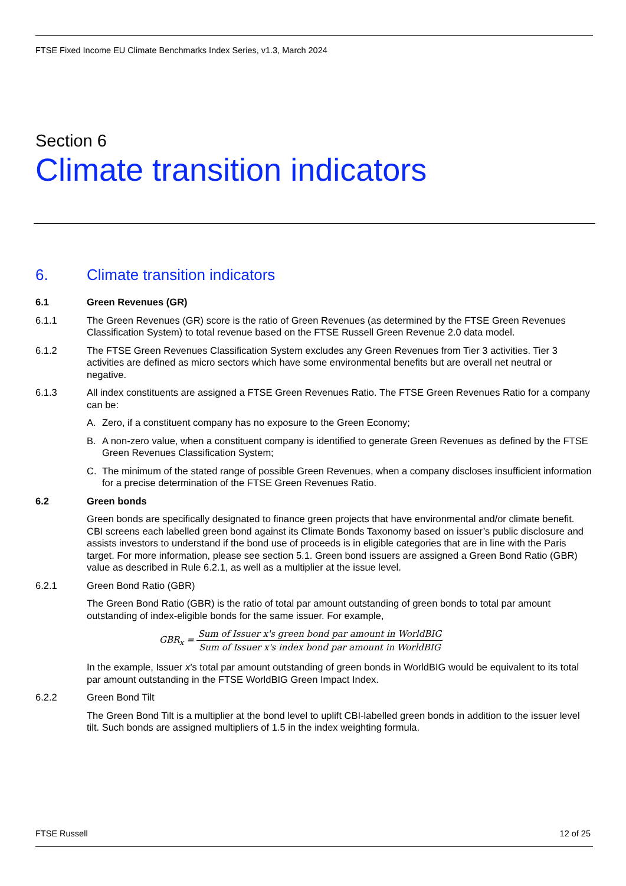FTSE Fixed Income EU Climate Benchmarks Index Series, v1.3, March 2024
Section 6
Climate transition indicators
6. Climate transition indicators
6.1 Green Revenues (GR)
6.1.1 The Green Revenues (GR) score is the ratio of Green Revenues (as determined by the FTSE Green Revenues Classification System) to total revenue based on the FTSE Russell Green Revenue 2.0 data model.
6.1.2 The FTSE Green Revenues Classification System excludes any Green Revenues from Tier 3 activities. Tier 3 activities are defined as micro sectors which have some environmental benefits but are overall net neutral or negative.
6.1.3 All index constituents are assigned a FTSE Green Revenues Ratio. The FTSE Green Revenues Ratio for a company can be:
A. Zero, if a constituent company has no exposure to the Green Economy;
B. A non-zero value, when a constituent company is identified to generate Green Revenues as defined by the FTSE Green Revenues Classification System;
C. The minimum of the stated range of possible Green Revenues, when a company discloses insufficient information for a precise determination of the FTSE Green Revenues Ratio.
6.2 Green bonds
Green bonds are specifically designated to finance green projects that have environmental and/or climate benefit. CBI screens each labelled green bond against its Climate Bonds Taxonomy based on issuer’s public disclosure and assists investors to understand if the bond use of proceeds is in eligible categories that are in line with the Paris target. For more information, please see section 5.1. Green bond issuers are assigned a Green Bond Ratio (GBR) value as described in Rule 6.2.1, as well as a multiplier at the issue level.
6.2.1 Green Bond Ratio (GBR)
The Green Bond Ratio (GBR) is the ratio of total par amount outstanding of green bonds to total par amount outstanding of index-eligible bonds for the same issuer. For example,
GBR<sub>x</sub> =
Sum of Issuer x's green bond par amount in WorldBIG
Sum of Issuer x's index bond par amount in WorldBIG
In the example, Issuer x’s total par amount outstanding of green bonds in WorldBIG would be equivalent to its total par amount outstanding in the FTSE WorldBIG Green Impact Index.
6.2.2 Green Bond Tilt
The Green Bond Tilt is a multiplier at the bond level to uplift CBI-labelled green bonds in addition to the issuer level tilt. Such bonds are assigned multipliers of 1.5 in the index weighting formula.
FTSE Russell 12 of 25